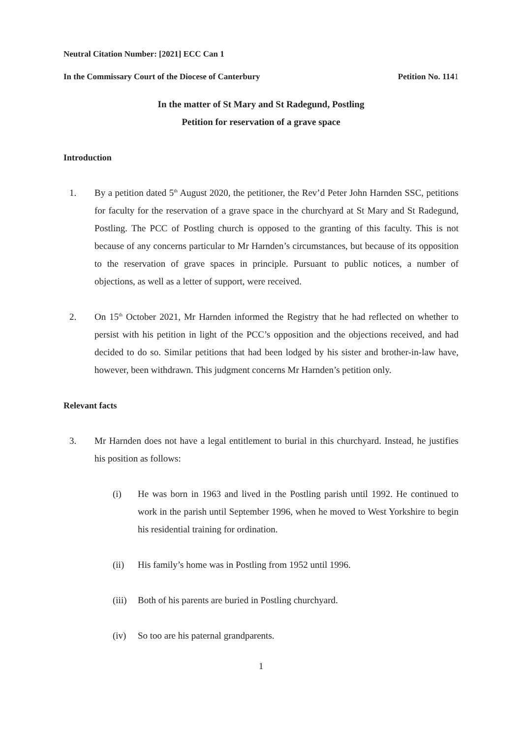Neutral Citation Number: [2021] ECC Can 1
In the Commissary Court of the Diocese of Canterbury Petition No. 1141
In the matter of St Mary and St Radegund, Postling
Petition for reservation of a grave space
Introduction
1. By a petition dated 5<sup>th</sup> August 2020, the petitioner, the Rev’d Peter John Harnden SSC, petitions for faculty for the reservation of a grave space in the churchyard at St Mary and St Radegund, Postling. The PCC of Postling church is opposed to the granting of this faculty. This is not because of any concerns particular to Mr Harnden’s circumstances, but because of its opposition to the reservation of grave spaces in principle. Pursuant to public notices, a number of objections, as well as a letter of support, were received.
2. On 15<sup>th</sup> October 2021, Mr Harnden informed the Registry that he had reflected on whether to persist with his petition in light of the PCC’s opposition and the objections received, and had decided to do so. Similar petitions that had been lodged by his sister and brother-in-law have, however, been withdrawn. This judgment concerns Mr Harnden’s petition only.
Relevant facts
3. Mr Harnden does not have a legal entitlement to burial in this churchyard. Instead, he justifies his position as follows:
(i) He was born in 1963 and lived in the Postling parish until 1992. He continued to work in the parish until September 1996, when he moved to West Yorkshire to begin his residential training for ordination.
(ii) His family’s home was in Postling from 1952 until 1996.
(iii) Both of his parents are buried in Postling churchyard.
(iv) So too are his paternal grandparents.
1